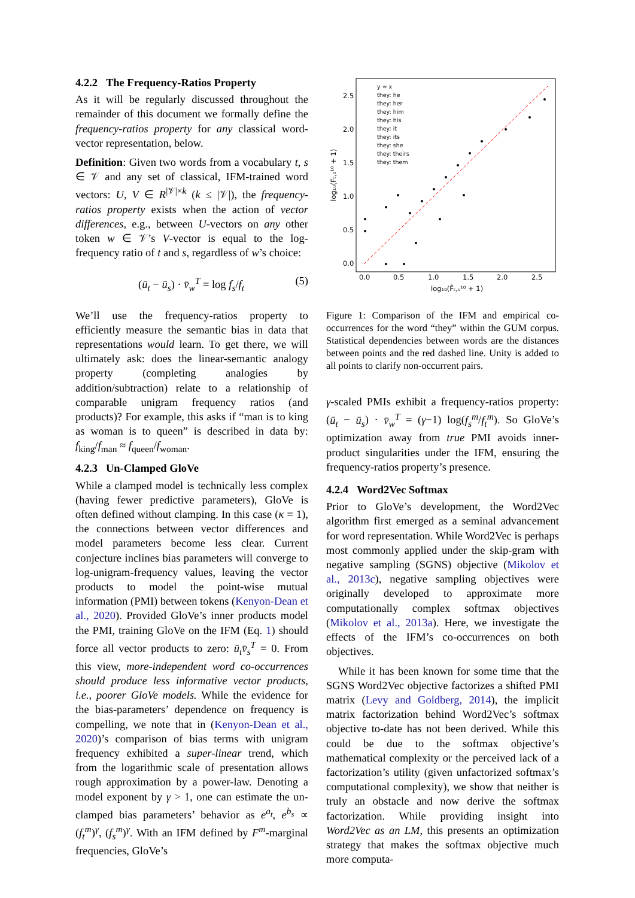4.2.2 The Frequency-Ratios Property
As it will be regularly discussed throughout the remainder of this document we formally define the frequency-ratios property for any classical word-vector representation, below.
Definition: Given two words from a vocabulary t, s ∈ 𝒱 and any set of classical, IFM-trained word vectors: U, V ∈ R<sup>|𝒱|×k</sup> (k ≤ |𝒱|), the frequency-ratios property exists when the action of vector differences, e.g., between U-vectors on any other token w ∈ 𝒱’s V-vector is equal to the log-frequency ratio of t and s, regardless of w’s choice:
(ū<sub>t</sub> − ū<sub>s</sub>) · v̄<sub>w</sub><sup>T</sup> = log f<sub>s</sub>/f<sub>t</sub> (5)
We’ll use the frequency-ratios property to efficiently measure the semantic bias in data that representations would learn. To get there, we will ultimately ask: does the linear-semantic analogy property (completing analogies by addition/subtraction) relate to a relationship of comparable unigram frequency ratios (and products)? For example, this asks if “man is to king as woman is to queen” is described in data by: f<sub>king</sub>/f<sub>man</sub> ≈ f<sub>queen</sub>/f<sub>woman</sub>.
4.2.3 Un-Clamped GloVe
While a clamped model is technically less complex (having fewer predictive parameters), GloVe is often defined without clamping. In this case (κ = 1), the connections between vector differences and model parameters become less clear. Current conjecture inclines bias parameters will converge to log-unigram-frequency values, leaving the vector products to model the point-wise mutual information (PMI) between tokens (Kenyon-Dean et al., 2020). Provided GloVe’s inner products model the PMI, training GloVe on the IFM (Eq. 1) should force all vector products to zero: ū<sub>t</sub>v̄<sub>s</sub><sup>T</sup> = 0. From this view, more-independent word co-occurrences should produce less informative vector products, i.e., poorer GloVe models. While the evidence for the bias-parameters’ dependence on frequency is compelling, we note that in (Kenyon-Dean et al., 2020)’s comparison of bias terms with unigram frequency exhibited a super-linear trend, which from the logarithmic scale of presentation allows rough approximation by a power-law. Denoting a model exponent by γ > 1, one can estimate the un-clamped bias parameters’ behavior as e<sup>a<sub>t</sub></sup>, e<sup>b<sub>s</sub></sup> ∝ (f<sub>t</sub><sup>m</sup>)<sup>γ</sup>, (f<sub>s</sub><sup>m</sup>)<sup>γ</sup>. With an IFM defined by F<sup>m</sup>-marginal frequencies, GloVe’s
2.5
2.0
1.5
1.0
0.5
0.0
0.0
0.5
1.0
1.5
2.0
2.5
log₁₀(F̂ₜ,ₛ¹⁰ + 1)
log₁₀(Fₜ,ₛ¹⁰ + 1)
y = x
they: he
they: her
they: him
they: his
they: it
they: its
they: she
they: theirs
they: them
Figure 1: Comparison of the IFM and empirical co-occurrences for the word “they” within the GUM corpus. Statistical dependencies between words are the distances between points and the red dashed line. Unity is added to all points to clarify non-occurrent pairs.
γ-scaled PMIs exhibit a frequency-ratios property: (ū<sub>t</sub> − ū<sub>s</sub>) · v̄<sub>w</sub><sup>T</sup> = (γ−1) log(f<sub>s</sub><sup>m</sup>/f<sub>t</sub><sup>m</sup>). So GloVe’s optimization away from true PMI avoids inner-product singularities under the IFM, ensuring the frequency-ratios property’s presence.
4.2.4 Word2Vec Softmax
Prior to GloVe’s development, the Word2Vec algorithm first emerged as a seminal advancement for word representation. While Word2Vec is perhaps most commonly applied under the skip-gram with negative sampling (SGNS) objective (Mikolov et al., 2013c), negative sampling objectives were originally developed to approximate more computationally complex softmax objectives (Mikolov et al., 2013a). Here, we investigate the effects of the IFM’s co-occurrences on both objectives.
While it has been known for some time that the SGNS Word2Vec objective factorizes a shifted PMI matrix (Levy and Goldberg, 2014), the implicit matrix factorization behind Word2Vec’s softmax objective to-date has not been derived. While this could be due to the softmax objective’s mathematical complexity or the perceived lack of a factorization’s utility (given unfactorized softmax’s computational complexity), we show that neither is truly an obstacle and now derive the softmax factorization. While providing insight into Word2Vec as an LM, this presents an optimization strategy that makes the softmax objective much more computa-